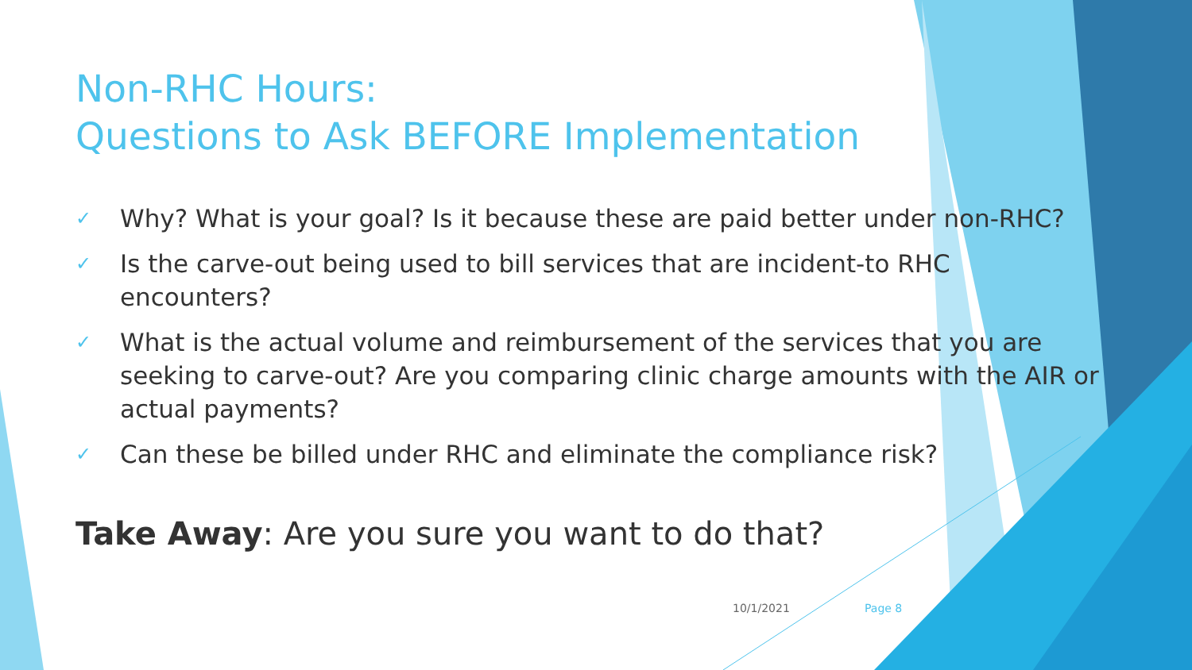Non-RHC Hours:
Questions to Ask BEFORE Implementation
✓ Why? What is your goal? Is it because these are paid better under non-RHC?
✓ Is the carve-out being used to bill services that are incident-to RHC encounters?
✓ What is the actual volume and reimbursement of the services that you are seeking to carve-out? Are you comparing clinic charge amounts with the AIR or actual payments?
✓ Can these be billed under RHC and eliminate the compliance risk?
Take Away: Are you sure you want to do that?
10/1/2021 Page 8